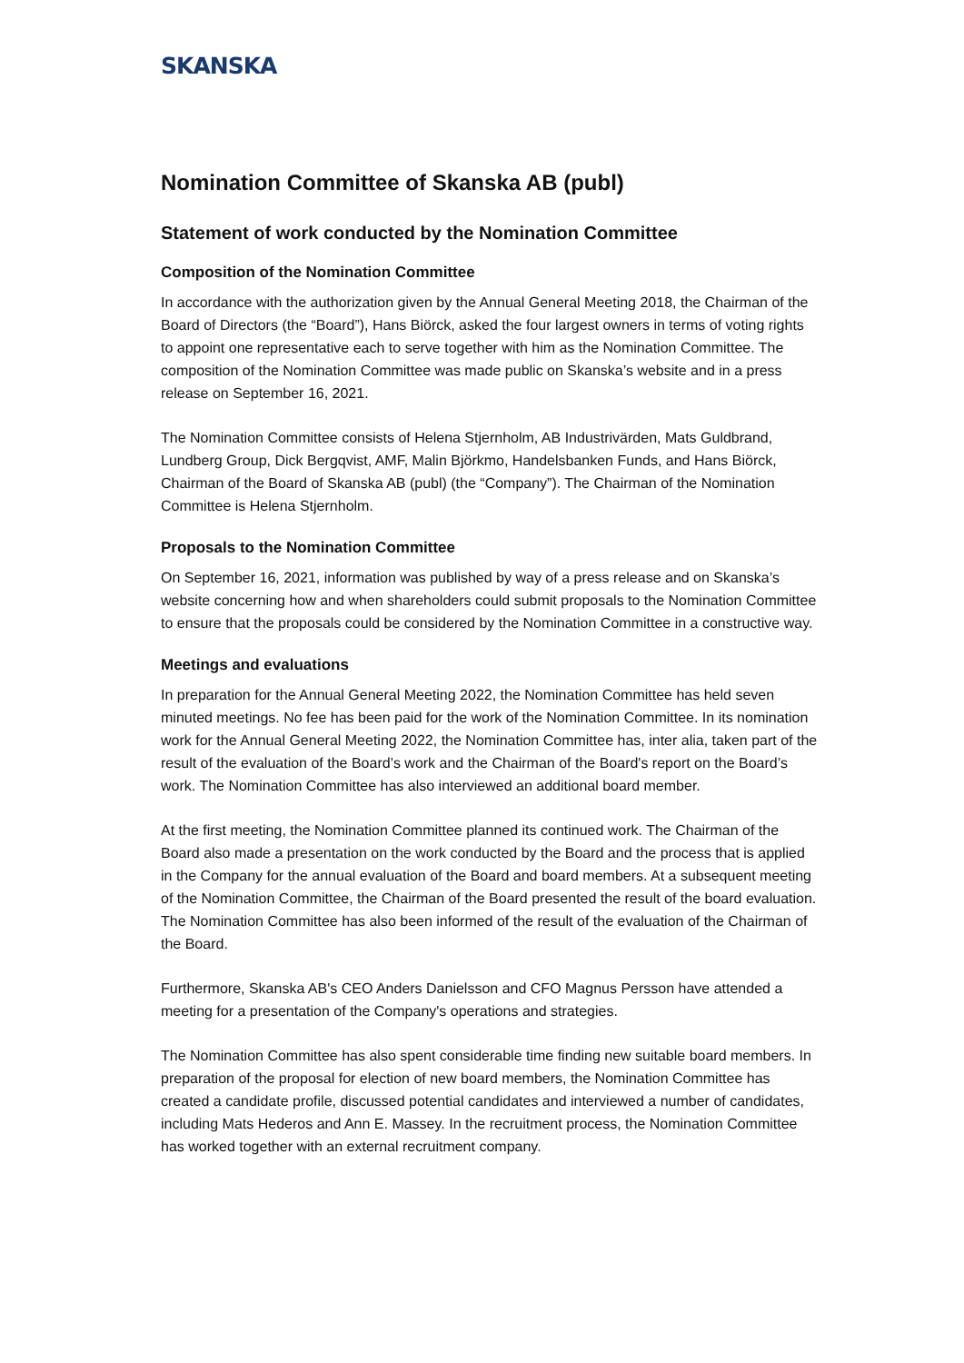SKANSKA
Nomination Committee of Skanska AB (publ)
Statement of work conducted by the Nomination Committee
Composition of the Nomination Committee
In accordance with the authorization given by the Annual General Meeting 2018, the Chairman of the Board of Directors (the “Board”), Hans Biörck, asked the four largest owners in terms of voting rights to appoint one representative each to serve together with him as the Nomination Committee. The composition of the Nomination Committee was made public on Skanska’s website and in a press release on September 16, 2021.
The Nomination Committee consists of Helena Stjernholm, AB Industrivärden, Mats Guldbrand, Lundberg Group, Dick Bergqvist, AMF, Malin Björkmo, Handelsbanken Funds, and Hans Biörck, Chairman of the Board of Skanska AB (publ) (the “Company”). The Chairman of the Nomination Committee is Helena Stjernholm.
Proposals to the Nomination Committee
On September 16, 2021, information was published by way of a press release and on Skanska’s website concerning how and when shareholders could submit proposals to the Nomination Committee to ensure that the proposals could be considered by the Nomination Committee in a constructive way.
Meetings and evaluations
In preparation for the Annual General Meeting 2022, the Nomination Committee has held seven minuted meetings. No fee has been paid for the work of the Nomination Committee. In its nomination work for the Annual General Meeting 2022, the Nomination Committee has, inter alia, taken part of the result of the evaluation of the Board’s work and the Chairman of the Board's report on the Board’s work. The Nomination Committee has also interviewed an additional board member.
At the first meeting, the Nomination Committee planned its continued work. The Chairman of the Board also made a presentation on the work conducted by the Board and the process that is applied in the Company for the annual evaluation of the Board and board members. At a subsequent meeting of the Nomination Committee, the Chairman of the Board presented the result of the board evaluation. The Nomination Committee has also been informed of the result of the evaluation of the Chairman of the Board.
Furthermore, Skanska AB's CEO Anders Danielsson and CFO Magnus Persson have attended a meeting for a presentation of the Company's operations and strategies.
The Nomination Committee has also spent considerable time finding new suitable board members. In preparation of the proposal for election of new board members, the Nomination Committee has created a candidate profile, discussed potential candidates and interviewed a number of candidates, including Mats Hederos and Ann E. Massey. In the recruitment process, the Nomination Committee has worked together with an external recruitment company.